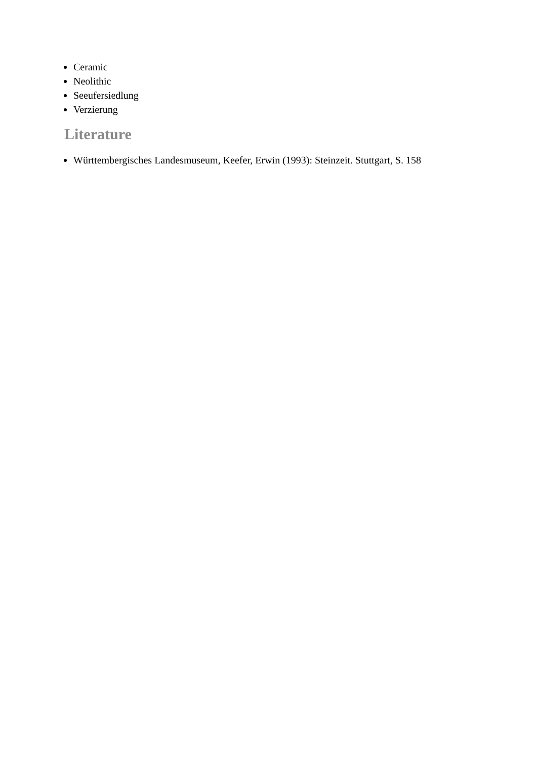Ceramic
Neolithic
Seeufersiedlung
Verzierung
Literature
Württembergisches Landesmuseum, Keefer, Erwin (1993): Steinzeit. Stuttgart, S. 158